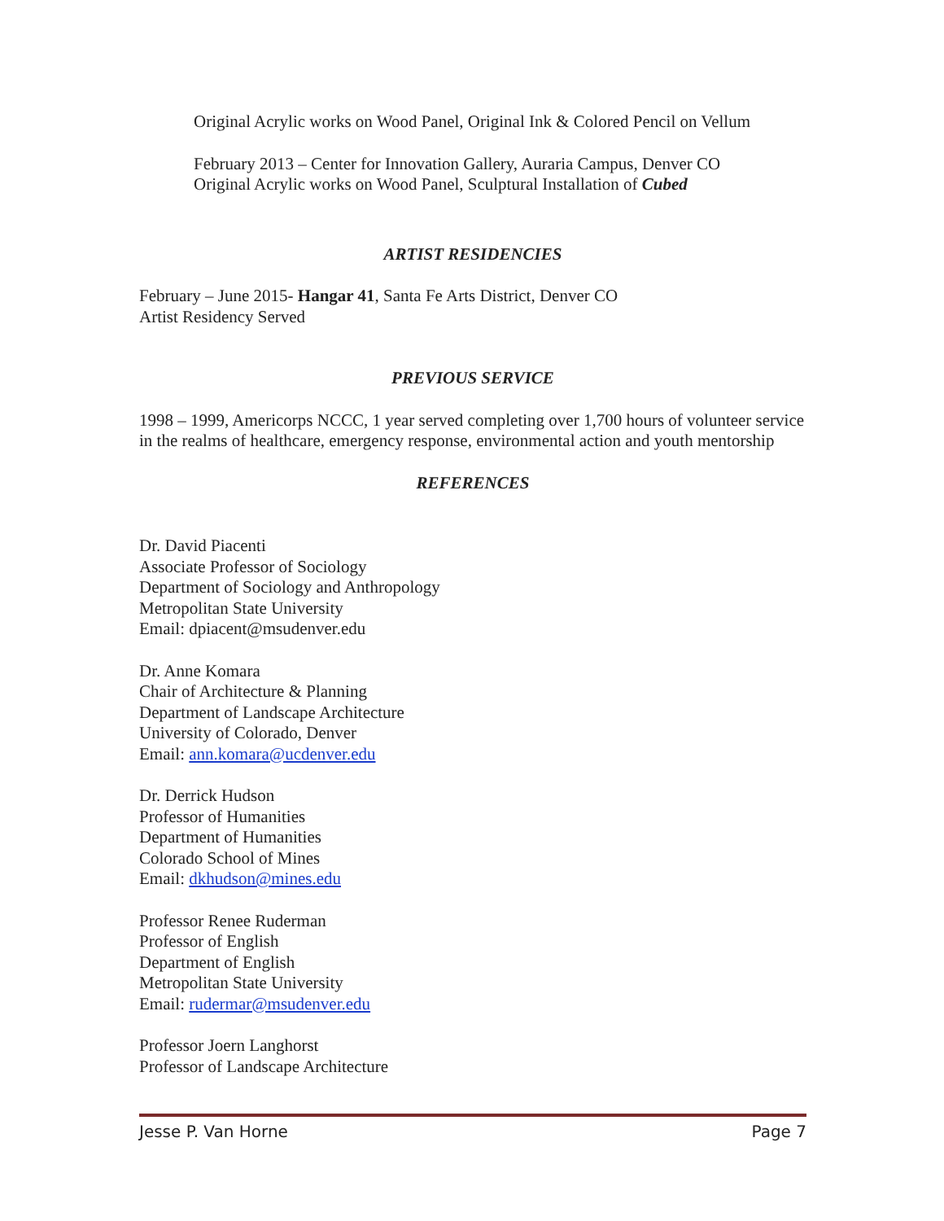Original Acrylic works on Wood Panel, Original Ink & Colored Pencil on Vellum
February 2013 – Center for Innovation Gallery, Auraria Campus, Denver CO
Original Acrylic works on Wood Panel, Sculptural Installation of Cubed
ARTIST RESIDENCIES
February – June 2015- Hangar 41, Santa Fe Arts District, Denver CO
Artist Residency Served
PREVIOUS SERVICE
1998 – 1999, Americorps NCCC, 1 year served completing over 1,700 hours of volunteer service in the realms of healthcare, emergency response, environmental action and youth mentorship
REFERENCES
Dr. David Piacenti
Associate Professor of Sociology
Department of Sociology and Anthropology
Metropolitan State University
Email: dpiacent@msudenver.edu
Dr. Anne Komara
Chair of Architecture & Planning
Department of Landscape Architecture
University of Colorado, Denver
Email: ann.komara@ucdenver.edu
Dr. Derrick Hudson
Professor of Humanities
Department of Humanities
Colorado School of Mines
Email: dkhudson@mines.edu
Professor Renee Ruderman
Professor of English
Department of English
Metropolitan State University
Email: rudermar@msudenver.edu
Professor Joern Langhorst
Professor of Landscape Architecture
Jesse P. Van Horne Page 7